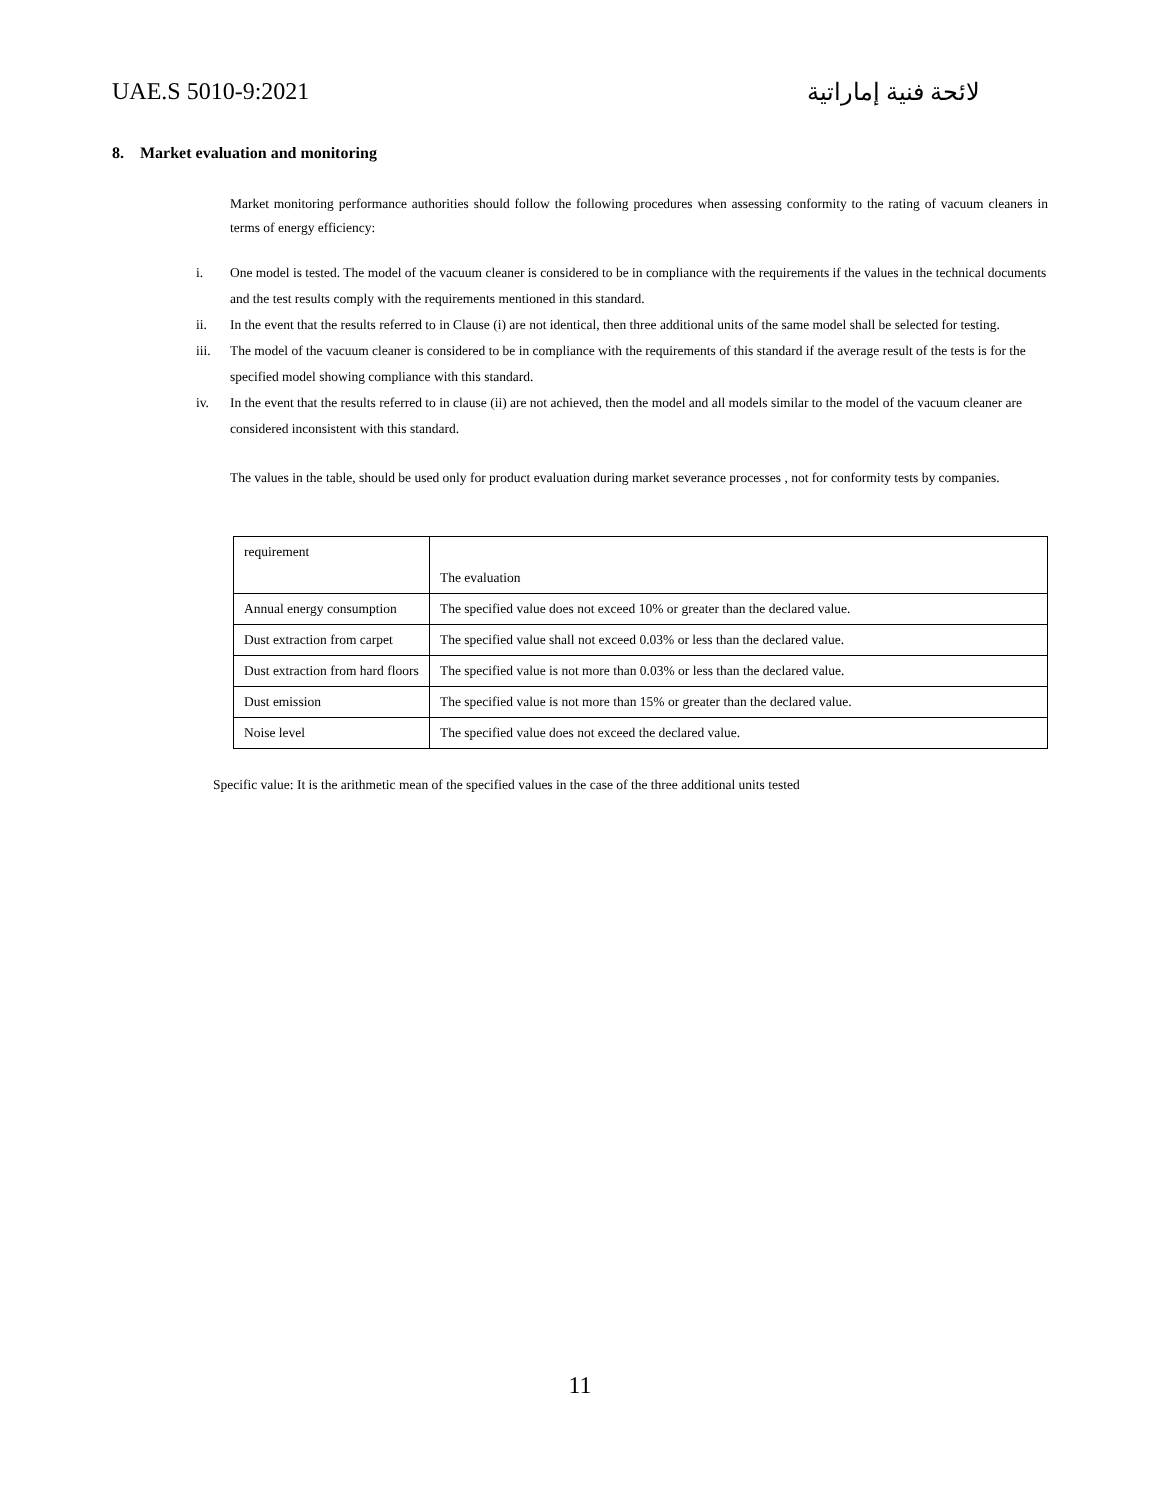UAE.S 5010-9:2021 لائحة فنية إماراتية
8. Market evaluation and monitoring
Market monitoring performance authorities should follow the following procedures when assessing conformity to the rating of vacuum cleaners in terms of energy efficiency:
i. One model is tested. The model of the vacuum cleaner is considered to be in compliance with the requirements if the values in the technical documents and the test results comply with the requirements mentioned in this standard.
ii. In the event that the results referred to in Clause (i) are not identical, then three additional units of the same model shall be selected for testing.
iii. The model of the vacuum cleaner is considered to be in compliance with the requirements of this standard if the average result of the tests is for the specified model showing compliance with this standard.
iv. In the event that the results referred to in clause (ii) are not achieved, then the model and all models similar to the model of the vacuum cleaner are considered inconsistent with this standard.
The values in the table, should be used only for product evaluation during market severance processes , not for conformity tests by companies.
| requirement | The evaluation |
| Annual energy consumption | The specified value does not exceed 10% or greater than the declared value. |
| Dust extraction from carpet | The specified value shall not exceed 0.03% or less than the declared value. |
| Dust extraction from hard floors | The specified value is not more than 0.03% or less than the declared value. |
| Dust emission | The specified value is not more than 15% or greater than the declared value. |
| Noise level | The specified value does not exceed the declared value. |
Specific value: It is the arithmetic mean of the specified values in the case of the three additional units tested
11